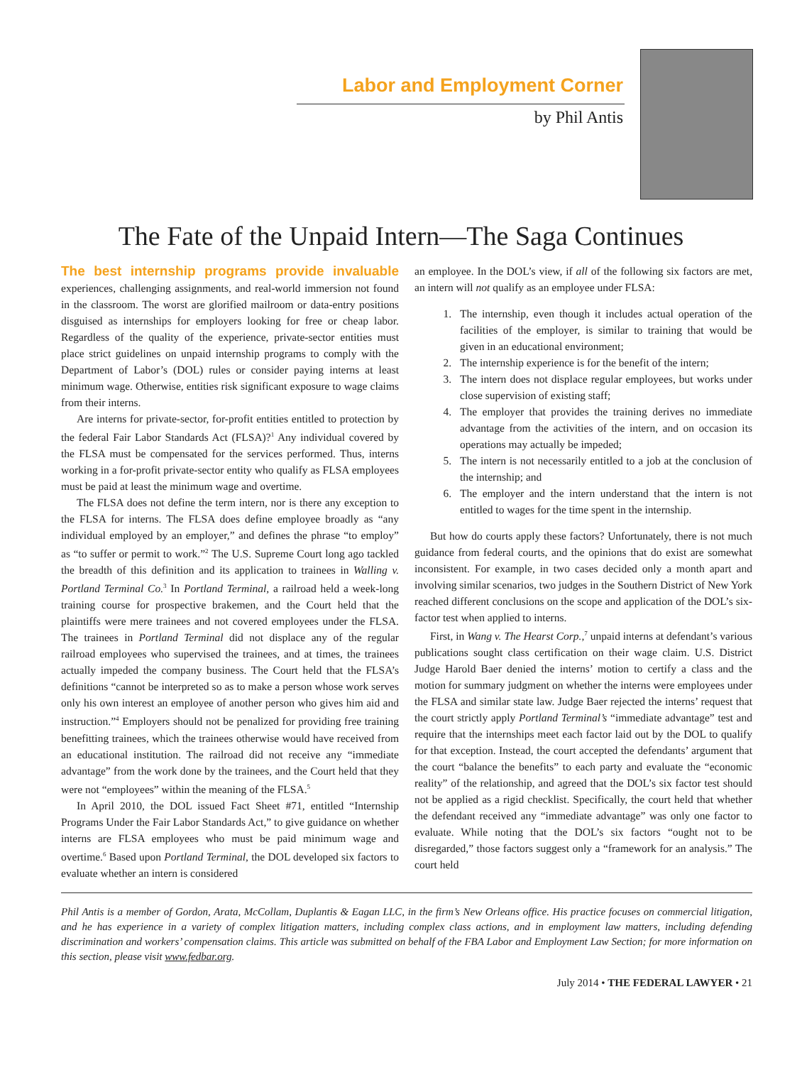Labor and Employment Corner
by Phil Antis
The Fate of the Unpaid Intern—The Saga Continues
The best internship programs provide invaluable experiences, challenging assignments, and real-world immersion not found in the classroom. The worst are glorified mailroom or data-entry positions disguised as internships for employers looking for free or cheap labor. Regardless of the quality of the experience, private-sector entities must place strict guidelines on unpaid internship programs to comply with the Department of Labor’s (DOL) rules or consider paying interns at least minimum wage. Otherwise, entities risk significant exposure to wage claims from their interns.
Are interns for private-sector, for-profit entities entitled to protection by the federal Fair Labor Standards Act (FLSA)?<sup>1</sup> Any individual covered by the FLSA must be compensated for the services performed. Thus, interns working in a for-profit private-sector entity who qualify as FLSA employees must be paid at least the minimum wage and overtime.
The FLSA does not define the term intern, nor is there any exception to the FLSA for interns. The FLSA does define employee broadly as “any individual employed by an employer,” and defines the phrase “to employ” as “to suffer or permit to work.”<sup>2</sup> The U.S. Supreme Court long ago tackled the breadth of this definition and its application to trainees in Walling v. Portland Terminal Co.<sup>3</sup> In Portland Terminal, a railroad held a week-long training course for prospective brakemen, and the Court held that the plaintiffs were mere trainees and not covered employees under the FLSA. The trainees in Portland Terminal did not displace any of the regular railroad employees who supervised the trainees, and at times, the trainees actually impeded the company business. The Court held that the FLSA’s definitions “cannot be interpreted so as to make a person whose work serves only his own interest an employee of another person who gives him aid and instruction.”<sup>4</sup> Employers should not be penalized for providing free training benefitting trainees, which the trainees otherwise would have received from an educational institution. The railroad did not receive any “immediate advantage” from the work done by the trainees, and the Court held that they were not “employees” within the meaning of the FLSA.<sup>5</sup>
In April 2010, the DOL issued Fact Sheet #71, entitled “Internship Programs Under the Fair Labor Standards Act,” to give guidance on whether interns are FLSA employees who must be paid minimum wage and overtime.<sup>6</sup> Based upon Portland Terminal, the DOL developed six factors to evaluate whether an intern is considered
an employee. In the DOL’s view, if all of the following six factors are met, an intern will not qualify as an employee under FLSA:
1. The internship, even though it includes actual operation of the facilities of the employer, is similar to training that would be given in an educational environment;
2. The internship experience is for the benefit of the intern;
3. The intern does not displace regular employees, but works under close supervision of existing staff;
4. The employer that provides the training derives no immediate advantage from the activities of the intern, and on occasion its operations may actually be impeded;
5. The intern is not necessarily entitled to a job at the conclusion of the internship; and
6. The employer and the intern understand that the intern is not entitled to wages for the time spent in the internship.
But how do courts apply these factors? Unfortunately, there is not much guidance from federal courts, and the opinions that do exist are somewhat inconsistent. For example, in two cases decided only a month apart and involving similar scenarios, two judges in the Southern District of New York reached different conclusions on the scope and application of the DOL’s six-factor test when applied to interns.
First, in Wang v. The Hearst Corp.,<sup>7</sup> unpaid interns at defendant’s various publications sought class certification on their wage claim. U.S. District Judge Harold Baer denied the interns’ motion to certify a class and the motion for summary judgment on whether the interns were employees under the FLSA and similar state law. Judge Baer rejected the interns’ request that the court strictly apply Portland Terminal’s “immediate advantage” test and require that the internships meet each factor laid out by the DOL to qualify for that exception. Instead, the court accepted the defendants’ argument that the court “balance the benefits” to each party and evaluate the “economic reality” of the relationship, and agreed that the DOL’s six factor test should not be applied as a rigid checklist. Specifically, the court held that whether the defendant received any “immediate advantage” was only one factor to evaluate. While noting that the DOL’s six factors “ought not to be disregarded,” those factors suggest only a “framework for an analysis.” The court held
Phil Antis is a member of Gordon, Arata, McCollam, Duplantis & Eagan LLC, in the firm’s New Orleans office. His practice focuses on commercial litigation, and he has experience in a variety of complex litigation matters, including complex class actions, and in employment law matters, including defending discrimination and workers’ compensation claims. This article was submitted on behalf of the FBA Labor and Employment Law Section; for more information on this section, please visit www.fedbar.org.
July 2014 • THE FEDERAL LAWYER • 21